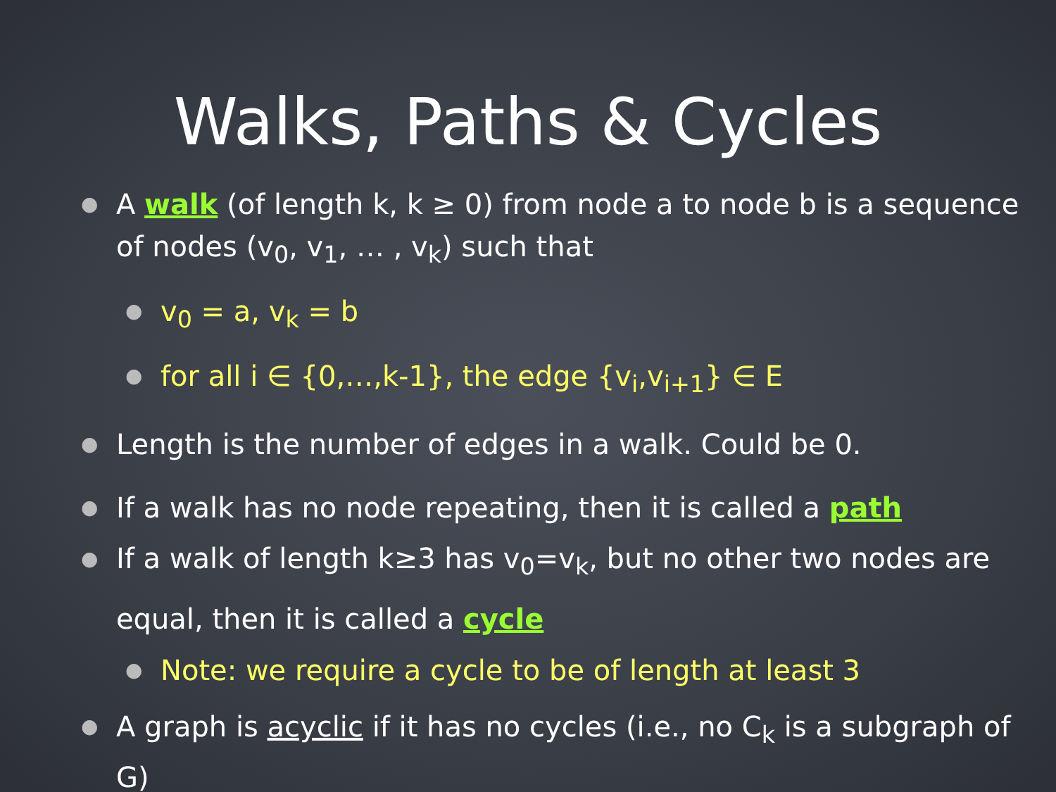Walks, Paths & Cycles
●
A walk (of length k, k ≥ 0) from node a to node b is a sequence of nodes (v<sub>0</sub>, v<sub>1</sub>, … , v<sub>k</sub>) such that
●
v<sub>0</sub> = a, v<sub>k</sub> = b
●
for all i ∈ {0,…,k-1}, the edge {v<sub>i</sub>,v<sub>i+1</sub>} ∈ E
●
Length is the number of edges in a walk. Could be 0.
●
If a walk has no node repeating, then it is called a path
●
If a walk of length k≥3 has v<sub>0</sub>=v<sub>k</sub>, but no other two nodes are equal, then it is called a cycle
●
Note: we require a cycle to be of length at least 3
●
A graph is acyclic if it has no cycles (i.e., no C<sub>k</sub> is a subgraph of G)